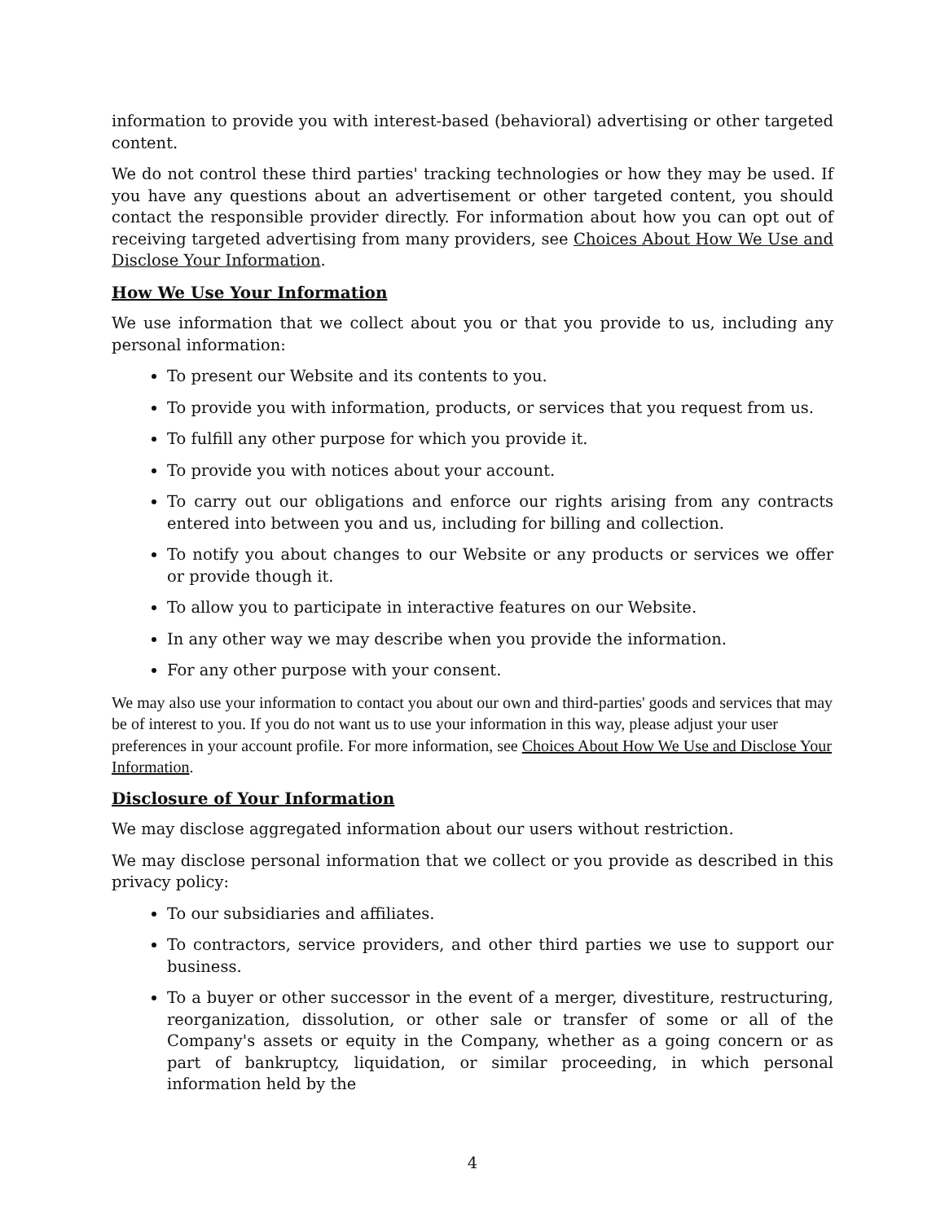information to provide you with interest-based (behavioral) advertising or other targeted content.
We do not control these third parties' tracking technologies or how they may be used. If you have any questions about an advertisement or other targeted content, you should contact the responsible provider directly. For information about how you can opt out of receiving targeted advertising from many providers, see Choices About How We Use and Disclose Your Information.
How We Use Your Information
We use information that we collect about you or that you provide to us, including any personal information:
To present our Website and its contents to you.
To provide you with information, products, or services that you request from us.
To fulfill any other purpose for which you provide it.
To provide you with notices about your account.
To carry out our obligations and enforce our rights arising from any contracts entered into between you and us, including for billing and collection.
To notify you about changes to our Website or any products or services we offer or provide though it.
To allow you to participate in interactive features on our Website.
In any other way we may describe when you provide the information.
For any other purpose with your consent.
We may also use your information to contact you about our own and third-parties' goods and services that may be of interest to you. If you do not want us to use your information in this way, please adjust your user preferences in your account profile. For more information, see Choices About How We Use and Disclose Your Information.
Disclosure of Your Information
We may disclose aggregated information about our users without restriction.
We may disclose personal information that we collect or you provide as described in this privacy policy:
To our subsidiaries and affiliates.
To contractors, service providers, and other third parties we use to support our business.
To a buyer or other successor in the event of a merger, divestiture, restructuring, reorganization, dissolution, or other sale or transfer of some or all of the Company's assets or equity in the Company, whether as a going concern or as part of bankruptcy, liquidation, or similar proceeding, in which personal information held by the
4